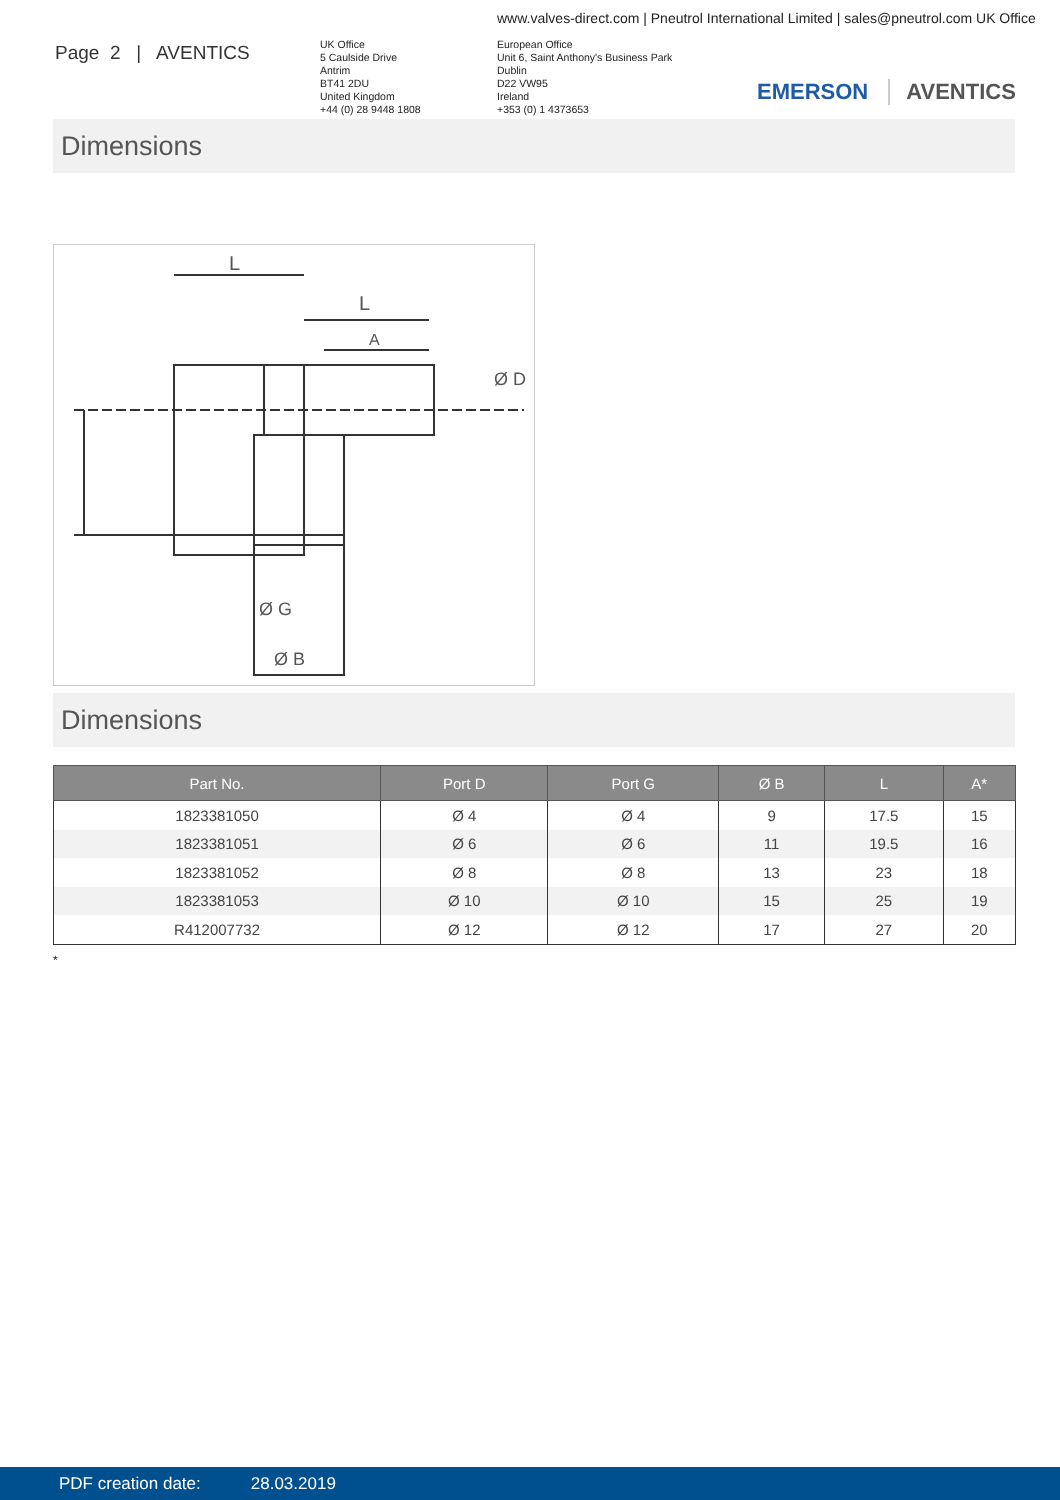www.valves-direct.com | Pneutrol International Limited | sales@pneutrol.com UK Office
Page 2 | AVENTICS
UK Office
5 Caulside Drive
Antrim
BT41 2DU
United Kingdom
+44 (0) 28 9448 1808
European Office
Unit 6, Saint Anthony's Business Park
Dublin
D22 VW95
Ireland
+353 (0) 1 4373653
EMERSON AVENTICS
Dimensions
L
L
A
Ø G
Ø B
Ø D
Dimensions
| Part No. | Port D | Port G | Ø B | L | A* |
| --- | --- | --- | --- | --- | --- |
| 1823381050 | Ø 4 | Ø 4 | 9 | 17.5 | 15 |
| 1823381051 | Ø 6 | Ø 6 | 11 | 19.5 | 16 |
| 1823381052 | Ø 8 | Ø 8 | 13 | 23 | 18 |
| 1823381053 | Ø 10 | Ø 10 | 15 | 25 | 19 |
| R412007732 | Ø 12 | Ø 12 | 17 | 27 | 20 |
*
PDF creation date: 28.03.2019